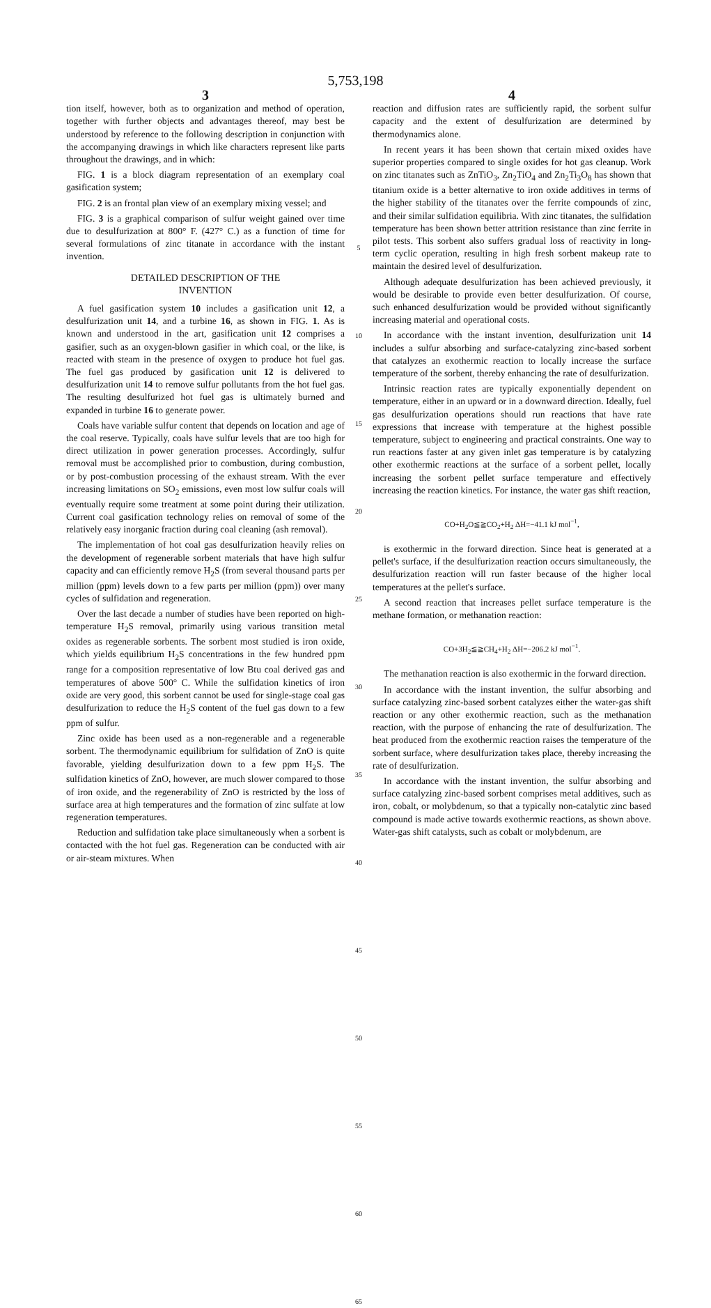5,753,198
3
tion itself, however, both as to organization and method of operation, together with further objects and advantages thereof, may best be understood by reference to the following description in conjunction with the accompanying drawings in which like characters represent like parts throughout the drawings, and in which:
FIG. 1 is a block diagram representation of an exemplary coal gasification system;
FIG. 2 is an frontal plan view of an exemplary mixing vessel; and
FIG. 3 is a graphical comparison of sulfur weight gained over time due to desulfurization at 800° F. (427° C.) as a function of time for several formulations of zinc titanate in accordance with the instant invention.
DETAILED DESCRIPTION OF THE
INVENTION
A fuel gasification system 10 includes a gasification unit 12, a desulfurization unit 14, and a turbine 16, as shown in FIG. 1. As is known and understood in the art, gasification unit 12 comprises a gasifier, such as an oxygen-blown gasifier in which coal, or the like, is reacted with steam in the presence of oxygen to produce hot fuel gas. The fuel gas produced by gasification unit 12 is delivered to desulfurization unit 14 to remove sulfur pollutants from the hot fuel gas. The resulting desulfurized hot fuel gas is ultimately burned and expanded in turbine 16 to generate power.
Coals have variable sulfur content that depends on location and age of the coal reserve. Typically, coals have sulfur levels that are too high for direct utilization in power generation processes. Accordingly, sulfur removal must be accomplished prior to combustion, during combustion, or by post-combustion processing of the exhaust stream. With the ever increasing limitations on SO<sub>2</sub> emissions, even most low sulfur coals will eventually require some treatment at some point during their utilization. Current coal gasification technology relies on removal of some of the relatively easy inorganic fraction during coal cleaning (ash removal).
The implementation of hot coal gas desulfurization heavily relies on the development of regenerable sorbent materials that have high sulfur capacity and can efficiently remove H<sub>2</sub>S (from several thousand parts per million (ppm) levels down to a few parts per million (ppm)) over many cycles of sulfidation and regeneration.
Over the last decade a number of studies have been reported on high-temperature H<sub>2</sub>S removal, primarily using various transition metal oxides as regenerable sorbents. The sorbent most studied is iron oxide, which yields equilibrium H<sub>2</sub>S concentrations in the few hundred ppm range for a composition representative of low Btu coal derived gas and temperatures of above 500° C. While the sulfidation kinetics of iron oxide are very good, this sorbent cannot be used for single-stage coal gas desulfurization to reduce the H<sub>2</sub>S content of the fuel gas down to a few ppm of sulfur.
Zinc oxide has been used as a non-regenerable and a regenerable sorbent. The thermodynamic equilibrium for sulfidation of ZnO is quite favorable, yielding desulfurization down to a few ppm H<sub>2</sub>S. The sulfidation kinetics of ZnO, however, are much slower compared to those of iron oxide, and the regenerability of ZnO is restricted by the loss of surface area at high temperatures and the formation of zinc sulfate at low regeneration temperatures.
Reduction and sulfidation take place simultaneously when a sorbent is contacted with the hot fuel gas. Regeneration can be conducted with air or air-steam mixtures. When
5
10
15
20
25
30
35
40
45
50
55
60
65
4
reaction and diffusion rates are sufficiently rapid, the sorbent sulfur capacity and the extent of desulfurization are determined by thermodynamics alone.
In recent years it has been shown that certain mixed oxides have superior properties compared to single oxides for hot gas cleanup. Work on zinc titanates such as ZnTiO<sub>3</sub>, Zn<sub>2</sub>TiO<sub>4</sub> and Zn<sub>2</sub>Ti<sub>3</sub>O<sub>8</sub> has shown that titanium oxide is a better alternative to iron oxide additives in terms of the higher stability of the titanates over the ferrite compounds of zinc, and their similar sulfidation equilibria. With zinc titanates, the sulfidation temperature has been shown better attrition resistance than zinc ferrite in pilot tests. This sorbent also suffers gradual loss of reactivity in long-term cyclic operation, resulting in high fresh sorbent makeup rate to maintain the desired level of desulfurization.
Although adequate desulfurization has been achieved previously, it would be desirable to provide even better desulfurization. Of course, such enhanced desulfurization would be provided without significantly increasing material and operational costs.
In accordance with the instant invention, desulfurization unit 14 includes a sulfur absorbing and surface-catalyzing zinc-based sorbent that catalyzes an exothermic reaction to locally increase the surface temperature of the sorbent, thereby enhancing the rate of desulfurization.
Intrinsic reaction rates are typically exponentially dependent on temperature, either in an upward or in a downward direction. Ideally, fuel gas desulfurization operations should run reactions that have rate expressions that increase with temperature at the highest possible temperature, subject to engineering and practical constraints. One way to run reactions faster at any given inlet gas temperature is by catalyzing other exothermic reactions at the surface of a sorbent pellet, locally increasing the sorbent pellet surface temperature and effectively increasing the reaction kinetics. For instance, the water gas shift reaction,
CO+H<sub>2</sub>O≦≧CO<sub>2</sub>+H<sub>2</sub> ΔH=−41.1 kJ mol<sup>−1</sup>,
is exothermic in the forward direction. Since heat is generated at a pellet's surface, if the desulfurization reaction occurs simultaneously, the desulfurization reaction will run faster because of the higher local temperatures at the pellet's surface.
A second reaction that increases pellet surface temperature is the methane formation, or methanation reaction:
CO+3H<sub>2</sub>≦≧CH<sub>4</sub>+H<sub>2</sub> ΔH=−206.2 kJ mol<sup>−1</sup>.
The methanation reaction is also exothermic in the forward direction.
In accordance with the instant invention, the sulfur absorbing and surface catalyzing zinc-based sorbent catalyzes either the water-gas shift reaction or any other exothermic reaction, such as the methanation reaction, with the purpose of enhancing the rate of desulfurization. The heat produced from the exothermic reaction raises the temperature of the sorbent surface, where desulfurization takes place, thereby increasing the rate of desulfurization.
In accordance with the instant invention, the sulfur absorbing and surface catalyzing zinc-based sorbent comprises metal additives, such as iron, cobalt, or molybdenum, so that a typically non-catalytic zinc based compound is made active towards exothermic reactions, as shown above. Water-gas shift catalysts, such as cobalt or molybdenum, are